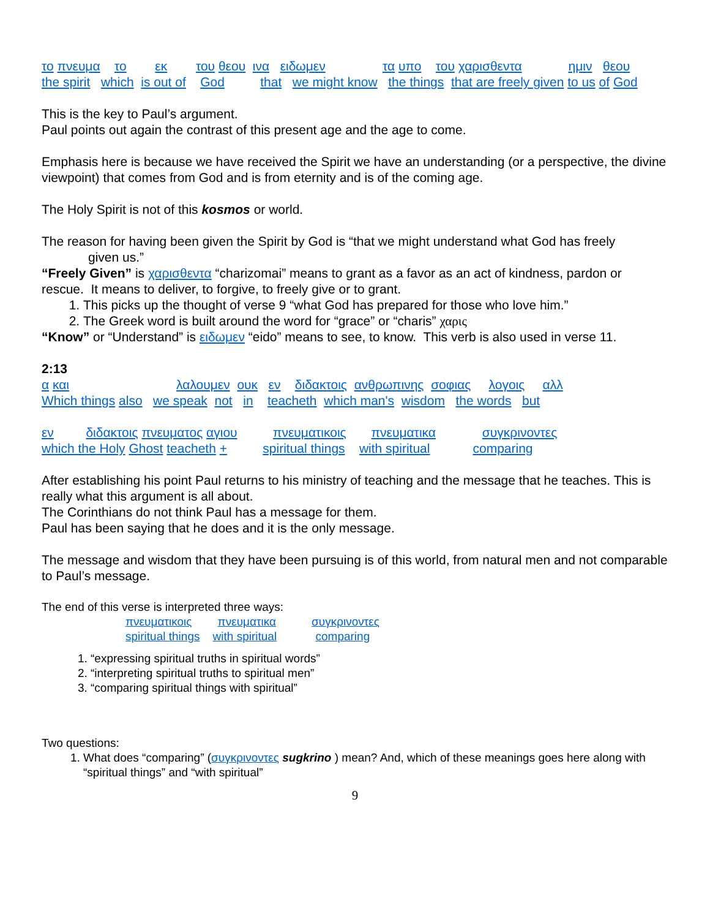το πνευμα το εκ του θεου ινα ειδωμεν τα υπο του χαρισθεντα ημιν θεου
the spirit which is out of God that we might know the things that are freely given to us of God
This is the key to Paul’s argument.
Paul points out again the contrast of this present age and the age to come.
Emphasis here is because we have received the Spirit we have an understanding (or a perspective, the divine viewpoint) that comes from God and is from eternity and is of the coming age.
The Holy Spirit is not of this kosmos or world.
The reason for having been given the Spirit by God is “that we might understand what God has freely
given us.”
“Freely Given” is χαρισθεντα “charizomai” means to grant as a favor as an act of kindness, pardon or rescue. It means to deliver, to forgive, to freely give or to grant.
1. This picks up the thought of verse 9 “what God has prepared for those who love him.”
2. The Greek word is built around the word for “grace” or “charis” χαρις
“Know” or “Understand” is ειδωμεν “eido” means to see, to know. This verb is also used in verse 11.
2:13
α και λαλουμεν ουκ εν διδακτοις ανθρωπινης σοφιας λογοις αλλ
Which things also we speak not in teacheth which man's wisdom the words but
εν διδακτοις πνευματος αγιου πνευματικοις πνευματικα συγκρινοντες
which the Holy Ghost teacheth + spiritual things with spiritual comparing
After establishing his point Paul returns to his ministry of teaching and the message that he teaches. This is really what this argument is all about.
The Corinthians do not think Paul has a message for them.
Paul has been saying that he does and it is the only message.
The message and wisdom that they have been pursuing is of this world, from natural men and not comparable to Paul’s message.
The end of this verse is interpreted three ways:
πνευματικοις πνευματικα συγκρινοντες
spiritual things with spiritual comparing
1. “expressing spiritual truths in spiritual words”
2. “interpreting spiritual truths to spiritual men”
3. “comparing spiritual things with spiritual”
Two questions:
1. What does “comparing” (συγκρινοντες sugkrino ) mean? And, which of these meanings goes here along with “spiritual things” and “with spiritual”
9